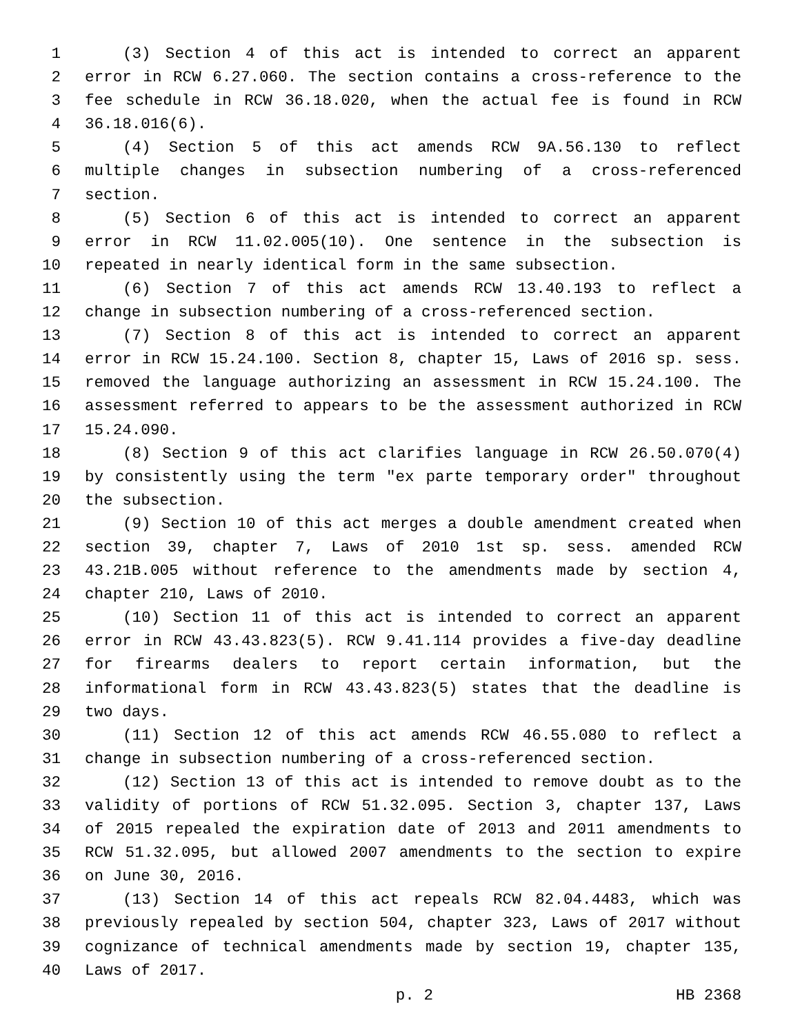1 (3) Section 4 of this act is intended to correct an apparent
2 error in RCW 6.27.060. The section contains a cross-reference to the
3 fee schedule in RCW 36.18.020, when the actual fee is found in RCW
4 36.18.016(6).
5 (4) Section 5 of this act amends RCW 9A.56.130 to reflect
6 multiple changes in subsection numbering of a cross-referenced
7 section.
8 (5) Section 6 of this act is intended to correct an apparent
9 error in RCW 11.02.005(10). One sentence in the subsection is
10 repeated in nearly identical form in the same subsection.
11 (6) Section 7 of this act amends RCW 13.40.193 to reflect a
12 change in subsection numbering of a cross-referenced section.
13 (7) Section 8 of this act is intended to correct an apparent
14 error in RCW 15.24.100. Section 8, chapter 15, Laws of 2016 sp. sess.
15 removed the language authorizing an assessment in RCW 15.24.100. The
16 assessment referred to appears to be the assessment authorized in RCW
17 15.24.090.
18 (8) Section 9 of this act clarifies language in RCW 26.50.070(4)
19 by consistently using the term "ex parte temporary order" throughout
20 the subsection.
21 (9) Section 10 of this act merges a double amendment created when
22 section 39, chapter 7, Laws of 2010 1st sp. sess. amended RCW
23 43.21B.005 without reference to the amendments made by section 4,
24 chapter 210, Laws of 2010.
25 (10) Section 11 of this act is intended to correct an apparent
26 error in RCW 43.43.823(5). RCW 9.41.114 provides a five-day deadline
27 for firearms dealers to report certain information, but the
28 informational form in RCW 43.43.823(5) states that the deadline is
29 two days.
30 (11) Section 12 of this act amends RCW 46.55.080 to reflect a
31 change in subsection numbering of a cross-referenced section.
32 (12) Section 13 of this act is intended to remove doubt as to the
33 validity of portions of RCW 51.32.095. Section 3, chapter 137, Laws
34 of 2015 repealed the expiration date of 2013 and 2011 amendments to
35 RCW 51.32.095, but allowed 2007 amendments to the section to expire
36 on June 30, 2016.
37 (13) Section 14 of this act repeals RCW 82.04.4483, which was
38 previously repealed by section 504, chapter 323, Laws of 2017 without
39 cognizance of technical amendments made by section 19, chapter 135,
40 Laws of 2017.
p. 2 HB 2368